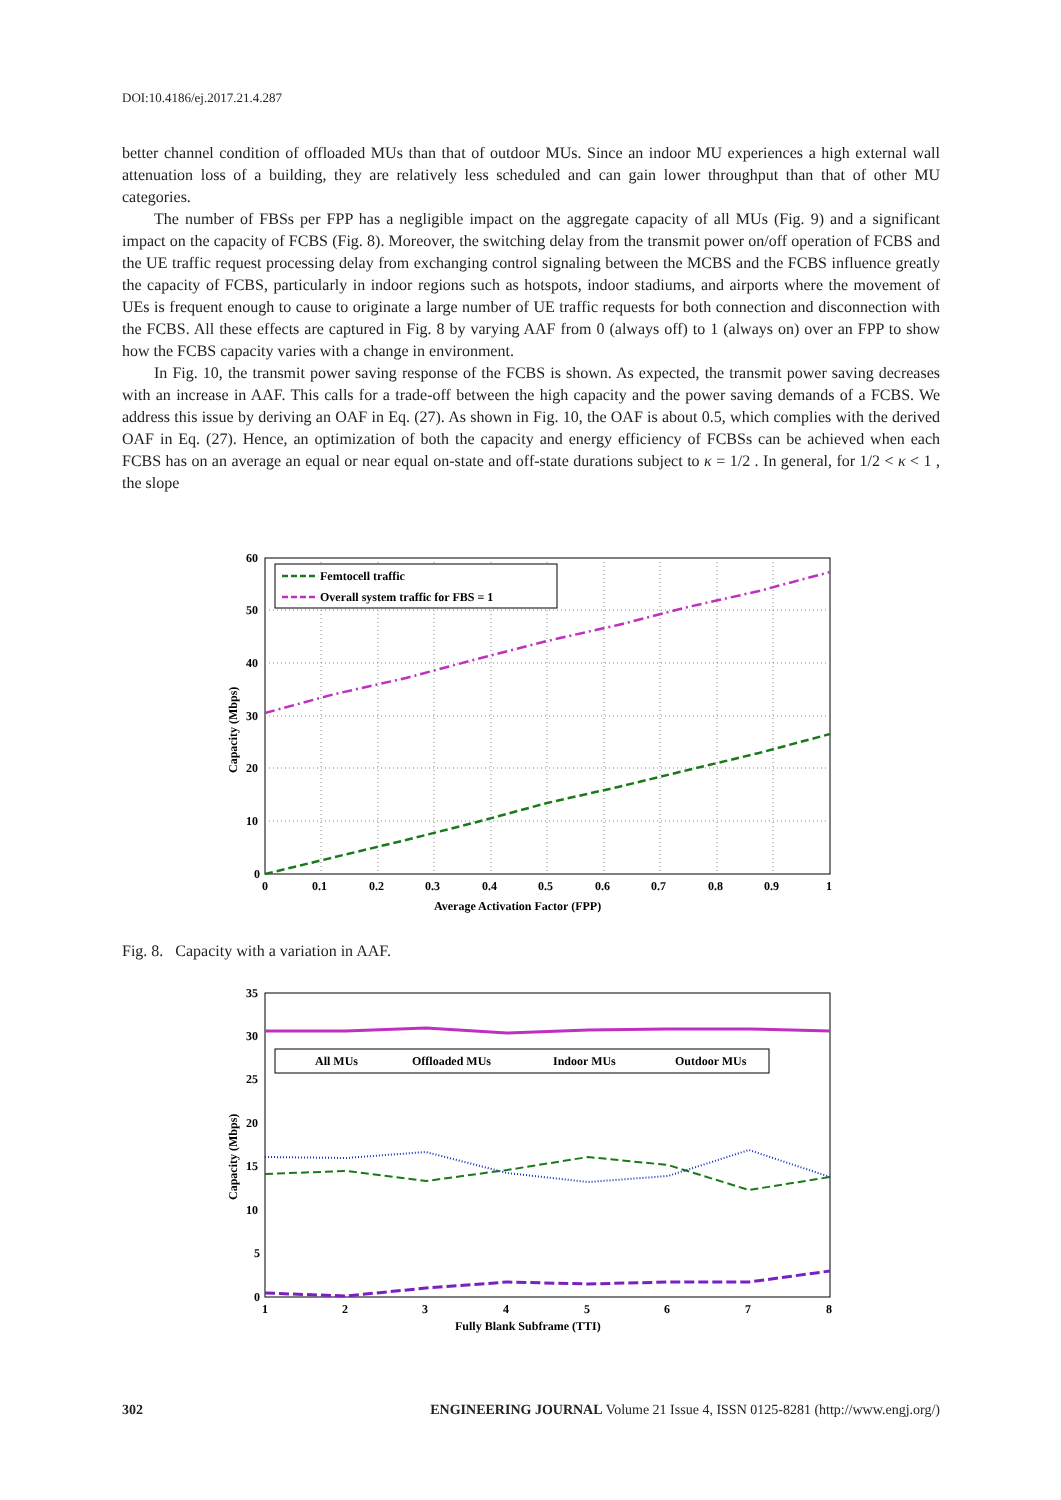DOI:10.4186/ej.2017.21.4.287
better channel condition of offloaded MUs than that of outdoor MUs. Since an indoor MU experiences a high external wall attenuation loss of a building, they are relatively less scheduled and can gain lower throughput than that of other MU categories.
The number of FBSs per FPP has a negligible impact on the aggregate capacity of all MUs (Fig. 9) and a significant impact on the capacity of FCBS (Fig. 8). Moreover, the switching delay from the transmit power on/off operation of FCBS and the UE traffic request processing delay from exchanging control signaling between the MCBS and the FCBS influence greatly the capacity of FCBS, particularly in indoor regions such as hotspots, indoor stadiums, and airports where the movement of UEs is frequent enough to cause to originate a large number of UE traffic requests for both connection and disconnection with the FCBS. All these effects are captured in Fig. 8 by varying AAF from 0 (always off) to 1 (always on) over an FPP to show how the FCBS capacity varies with a change in environment.
In Fig. 10, the transmit power saving response of the FCBS is shown. As expected, the transmit power saving decreases with an increase in AAF. This calls for a trade-off between the high capacity and the power saving demands of a FCBS. We address this issue by deriving an OAF in Eq. (27). As shown in Fig. 10, the OAF is about 0.5, which complies with the derived OAF in Eq. (27). Hence, an optimization of both the capacity and energy efficiency of FCBSs can be achieved when each FCBS has on an average an equal or near equal on-state and off-state durations subject to κ = 1/2 . In general, for 1/2 < κ < 1 , the slope
Femtocell traffic
Overall system traffic for FBS = 1
60
50
40
30
20
10
0
0
0.1
0.2
0.3
0.4
0.5
0.6
0.7
0.8
0.9
1
Average Activation Factor (FPP)
Capacity (Mbps)
Fig. 8. Capacity with a variation in AAF.
All MUs
Offloaded MUs
Indoor MUs
Outdoor MUs
35
30
25
20
15
10
5
0
1
2
3
4
5
6
7
8
Fully Blank Subframe (TTI)
Capacity (Mbps)
302 ENGINEERING JOURNAL Volume 21 Issue 4, ISSN 0125-8281 (http://www.engj.org/)